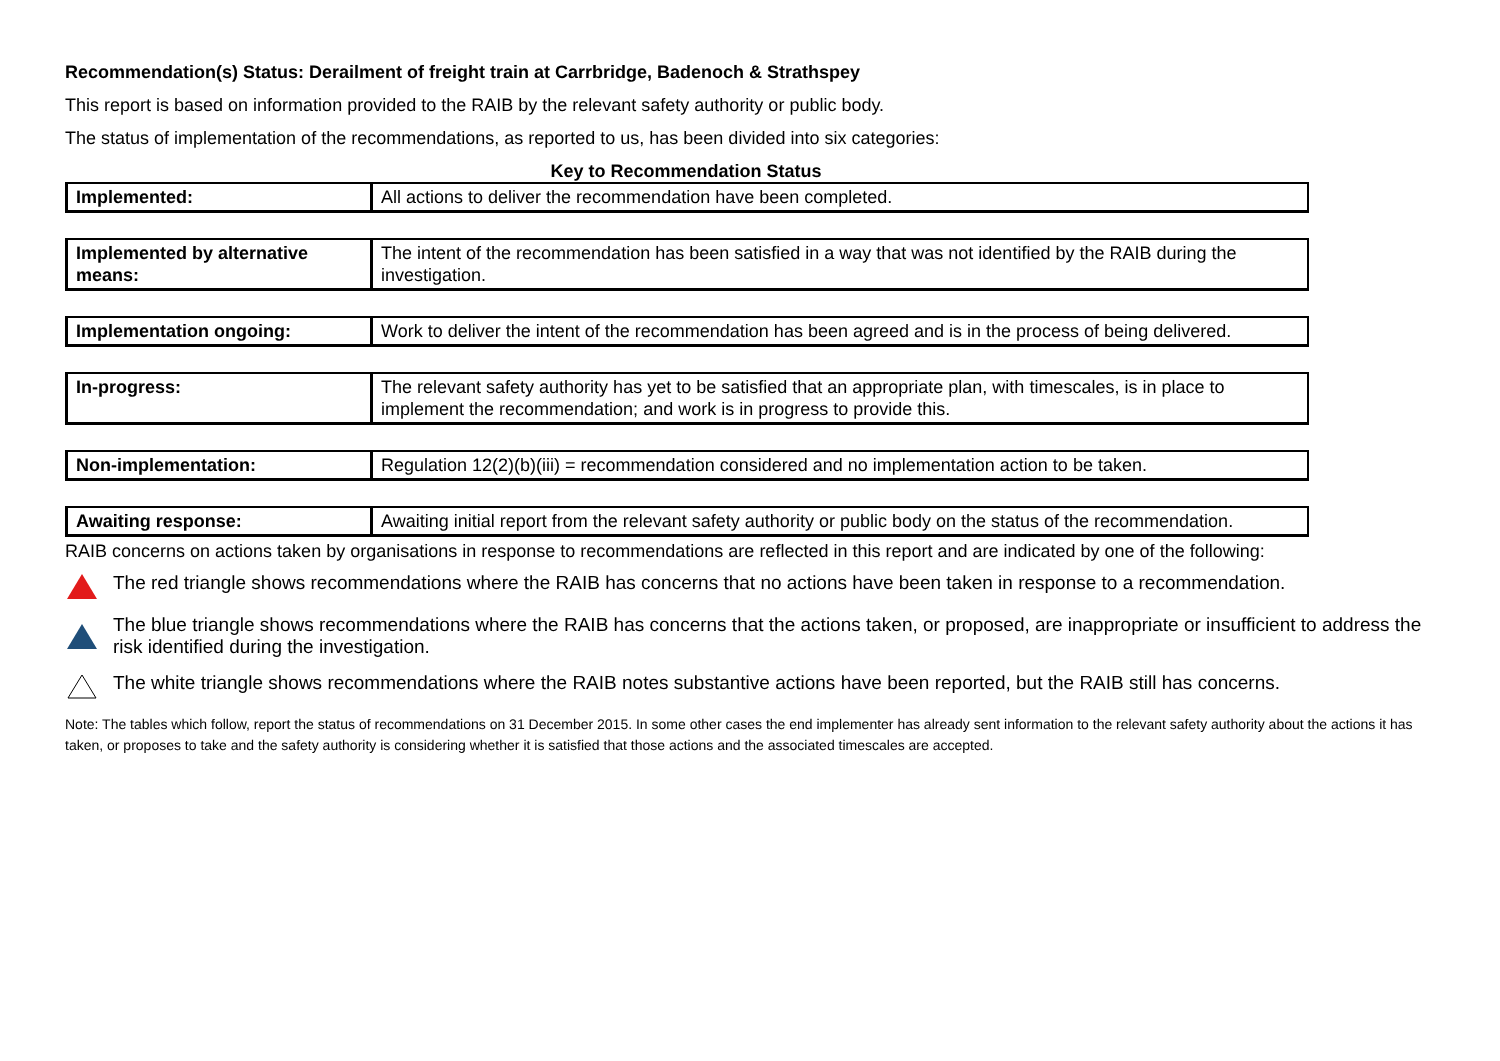Recommendation(s) Status: Derailment of freight train at Carrbridge, Badenoch & Strathspey
This report is based on information provided to the RAIB by the relevant safety authority or public body.
The status of implementation of the recommendations, as reported to us, has been divided into six categories:
Key to Recommendation Status
| Implemented: | All actions to deliver the recommendation have been completed. |
| Implemented by alternative means: | The intent of the recommendation has been satisfied in a way that was not identified by the RAIB during the investigation. |
| Implementation ongoing: | Work to deliver the intent of the recommendation has been agreed and is in the process of being delivered. |
| In-progress: | The relevant safety authority has yet to be satisfied that an appropriate plan, with timescales, is in place to implement the recommendation; and work is in progress to provide this. |
| Non-implementation: | Regulation 12(2)(b)(iii) = recommendation considered and no implementation action to be taken. |
| Awaiting response: | Awaiting initial report from the relevant safety authority or public body on the status of the recommendation. |
RAIB concerns on actions taken by organisations in response to recommendations are reflected in this report and are indicated by one of the following:
The red triangle shows recommendations where the RAIB has concerns that no actions have been taken in response to a recommendation.
The blue triangle shows recommendations where the RAIB has concerns that the actions taken, or proposed, are inappropriate or insufficient to address the risk identified during the investigation.
The white triangle shows recommendations where the RAIB notes substantive actions have been reported, but the RAIB still has concerns.
Note: The tables which follow, report the status of recommendations on 31 December 2015. In some other cases the end implementer has already sent information to the relevant safety authority about the actions it has taken, or proposes to take and the safety authority is considering whether it is satisfied that those actions and the associated timescales are accepted.